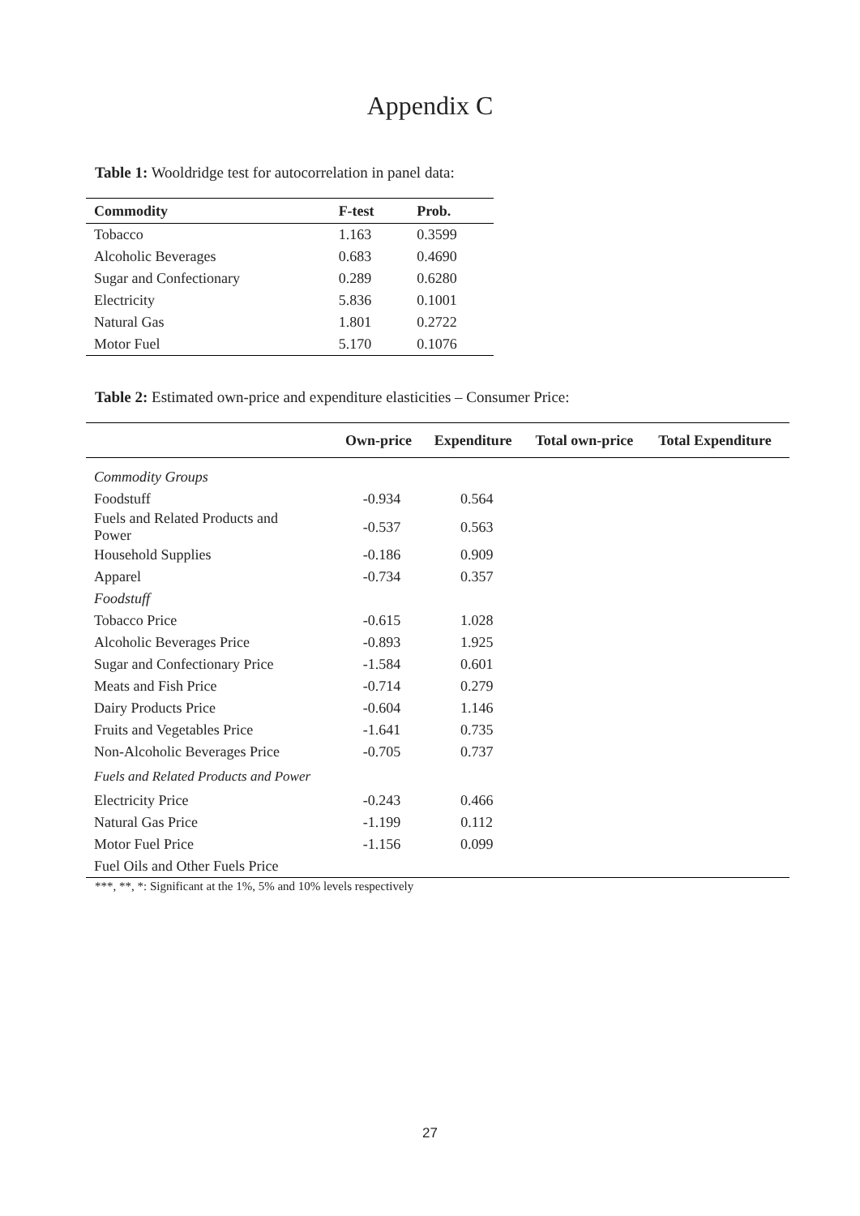Appendix C
Table 1: Wooldridge test for autocorrelation in panel data:
| Commodity | F-test | Prob. |
| --- | --- | --- |
| Tobacco | 1.163 | 0.3599 |
| Alcoholic Beverages | 0.683 | 0.4690 |
| Sugar and Confectionary | 0.289 | 0.6280 |
| Electricity | 5.836 | 0.1001 |
| Natural Gas | 1.801 | 0.2722 |
| Motor Fuel | 5.170 | 0.1076 |
Table 2: Estimated own-price and expenditure elasticities – Consumer Price:
| | Own-price | Expenditure | Total own-price | Total Expenditure |
| --- | --- | --- | --- | --- |
| Commodity Groups | | | | |
| Foodstuff | -0.934 | 0.564 | | |
| Fuels and Related Products and Power | -0.537 | 0.563 | | |
| Household Supplies | -0.186 | 0.909 | | |
| Apparel | -0.734 | 0.357 | | |
| Foodstuff | | | | |
| Tobacco Price | -0.615 | 1.028 | | |
| Alcoholic Beverages Price | -0.893 | 1.925 | | |
| Sugar and Confectionary Price | -1.584 | 0.601 | | |
| Meats and Fish Price | -0.714 | 0.279 | | |
| Dairy Products Price | -0.604 | 1.146 | | |
| Fruits and Vegetables Price | -1.641 | 0.735 | | |
| Non-Alcoholic Beverages Price | -0.705 | 0.737 | | |
| Fuels and Related Products and Power | | | | |
| Electricity Price | -0.243 | 0.466 | | |
| Natural Gas Price | -1.199 | 0.112 | | |
| Motor Fuel Price | -1.156 | 0.099 | | |
| Fuel Oils and Other Fuels Price | | | | |
***, **, *: Significant at the 1%, 5% and 10% levels respectively
27